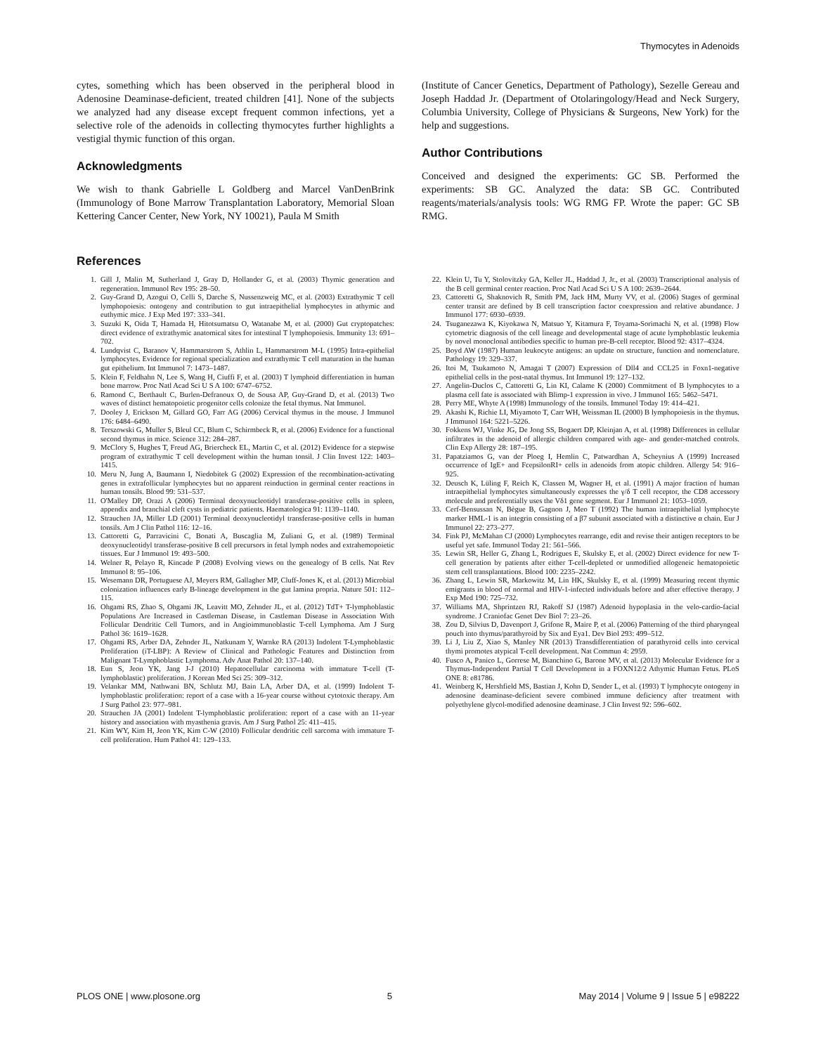Thymocytes in Adenoids
cytes, something which has been observed in the peripheral blood in Adenosine Deaminase-deficient, treated children [41]. None of the subjects we analyzed had any disease except frequent common infections, yet a selective role of the adenoids in collecting thymocytes further highlights a vestigial thymic function of this organ.
Acknowledgments
We wish to thank Gabrielle L Goldberg and Marcel VanDenBrink (Immunology of Bone Marrow Transplantation Laboratory, Memorial Sloan Kettering Cancer Center, New York, NY 10021), Paula M Smith
(Institute of Cancer Genetics, Department of Pathology), Sezelle Gereau and Joseph Haddad Jr. (Department of Otolaringology/Head and Neck Surgery, Columbia University, College of Physicians & Surgeons, New York) for the help and suggestions.
Author Contributions
Conceived and designed the experiments: GC SB. Performed the experiments: SB GC. Analyzed the data: SB GC. Contributed reagents/materials/analysis tools: WG RMG FP. Wrote the paper: GC SB RMG.
References
1. Gill J, Malin M, Sutherland J, Gray D, Hollander G, et al. (2003) Thymic generation and regeneration. Immunol Rev 195: 28–50.
2. Guy-Grand D, Azogui O, Celli S, Darche S, Nussenzweig MC, et al. (2003) Extrathymic T cell lymphopoiesis: ontogeny and contribution to gut intraepithelial lymphocytes in athymic and euthymic mice. J Exp Med 197: 333–341.
3. Suzuki K, Oida T, Hamada H, Hitotsumatsu O, Watanabe M, et al. (2000) Gut cryptopatches: direct evidence of extrathymic anatomical sites for intestinal T lymphopoiesis. Immunity 13: 691–702.
4. Lundqvist C, Baranov V, Hammarstrom S, Athlin L, Hammarstrom M-L (1995) Intra-epithelial lymphocytes. Evidence for regional specialization and extrathymic T cell maturation in the human gut epithelium. Int Immunol 7: 1473–1487.
5. Klein F, Feldhahn N, Lee S, Wang H, Ciuffi F, et al. (2003) T lymphoid differentiation in human bone marrow. Proc Natl Acad Sci U S A 100: 6747–6752.
6. Ramond C, Berthault C, Burlen-Defranoux O, de Sousa AP, Guy-Grand D, et al. (2013) Two waves of distinct hematopoietic progenitor cells colonize the fetal thymus. Nat Immunol.
7. Dooley J, Erickson M, Gillard GO, Farr AG (2006) Cervical thymus in the mouse. J Immunol 176: 6484–6490.
8. Terszowski G, Muller S, Bleul CC, Blum C, Schirmbeck R, et al. (2006) Evidence for a functional second thymus in mice. Science 312: 284–287.
9. McClory S, Hughes T, Freud AG, Briercheck EL, Martin C, et al. (2012) Evidence for a stepwise program of extrathymic T cell development within the human tonsil. J Clin Invest 122: 1403–1415.
10. Meru N, Jung A, Baumann I, Niedobitek G (2002) Expression of the recombination-activating genes in extrafollicular lymphocytes but no apparent reinduction in germinal center reactions in human tonsils. Blood 99: 531–537.
11. O'Malley DP, Orazi A (2006) Terminal deoxynucleotidyl transferase-positive cells in spleen, appendix and branchial cleft cysts in pediatric patients. Haematologica 91: 1139–1140.
12. Strauchen JA, Miller LD (2001) Terminal deoxynucleotidyl transferase-positive cells in human tonsils. Am J Clin Pathol 116: 12–16.
13. Cattoretti G, Parravicini C, Bonati A, Buscaglia M, Zuliani G, et al. (1989) Terminal deoxynucleotidyl transferase-positive B cell precursors in fetal lymph nodes and extrahemopoietic tissues. Eur J Immunol 19: 493–500.
14. Welner R, Pelayo R, Kincade P (2008) Evolving views on the genealogy of B cells. Nat Rev Immunol 8: 95–106.
15. Wesemann DR, Portuguese AJ, Meyers RM, Gallagher MP, Cluff-Jones K, et al. (2013) Microbial colonization influences early B-lineage development in the gut lamina propria. Nature 501: 112–115.
16. Ohgami RS, Zhao S, Ohgami JK, Leavitt MO, Zehnder JL, et al. (2012) TdT+ T-lymphoblastic Populations Are Increased in Castleman Disease, in Castleman Disease in Association With Follicular Dendritic Cell Tumors, and in Angioimmunoblastic T-cell Lymphoma. Am J Surg Pathol 36: 1619–1628.
17. Ohgami RS, Arber DA, Zehnder JL, Natkunam Y, Warnke RA (2013) Indolent T-Lymphoblastic Proliferation (iT-LBP): A Review of Clinical and Pathologic Features and Distinction from Malignant T-Lymphoblastic Lymphoma. Adv Anat Pathol 20: 137–140.
18. Eun S, Jeon YK, Jang J-J (2010) Hepatocellular carcinoma with immature T-cell (T-lymphoblastic) proliferation. J Korean Med Sci 25: 309–312.
19. Velankar MM, Nathwani BN, Schlutz MJ, Bain LA, Arber DA, et al. (1999) Indolent T-lymphoblastic proliferation: report of a case with a 16-year course without cytotoxic therapy. Am J Surg Pathol 23: 977–981.
20. Strauchen JA (2001) Indolent T-lymphoblastic proliferation: report of a case with an 11-year history and association with myasthenia gravis. Am J Surg Pathol 25: 411–415.
21. Kim WY, Kim H, Jeon YK, Kim C-W (2010) Follicular dendritic cell sarcoma with immature T-cell proliferation. Hum Pathol 41: 129–133.
22. Klein U, Tu Y, Stolovitzky GA, Keller JL, Haddad J, Jr., et al. (2003) Transcriptional analysis of the B cell germinal center reaction. Proc Natl Acad Sci U S A 100: 2639–2644.
23. Cattoretti G, Shaknovich R, Smith PM, Jack HM, Murty VV, et al. (2006) Stages of germinal center transit are defined by B cell transcription factor coexpression and relative abundance. J Immunol 177: 6930–6939.
24. Tsuganezawa K, Kiyokawa N, Matsuo Y, Kitamura F, Toyama-Sorimachi N, et al. (1998) Flow cytometric diagnosis of the cell lineage and developmental stage of acute lymphoblastic leukemia by novel monoclonal antibodies specific to human pre-B-cell receptor. Blood 92: 4317–4324.
25. Boyd AW (1987) Human leukocyte antigens: an update on structure, function and nomenclature. Pathology 19: 329–337.
26. Itoi M, Tsukamoto N, Amagai T (2007) Expression of Dll4 and CCL25 in Foxn1-negative epithelial cells in the post-natal thymus. Int Immunol 19: 127–132.
27. Angelin-Duclos C, Cattoretti G, Lin KI, Calame K (2000) Commitment of B lymphocytes to a plasma cell fate is associated with Blimp-1 expression in vivo. J Immunol 165: 5462–5471.
28. Perry ME, Whyte A (1998) Immunology of the tonsils. Immunol Today 19: 414–421.
29. Akashi K, Richie LI, Miyamoto T, Carr WH, Weissman IL (2000) B lymphopoiesis in the thymus. J Immunol 164: 5221–5226.
30. Fokkens WJ, Vinke JG, De Jong SS, Bogaert DP, Kleinjan A, et al. (1998) Differences in cellular infiltrates in the adenoid of allergic children compared with age- and gender-matched controls. Clin Exp Allergy 28: 187–195.
31. Papatziamos G, van der Ploeg I, Hemlin C, Patwardhan A, Scheynius A (1999) Increased occurrence of IgE+ and FcepsilonRI+ cells in adenoids from atopic children. Allergy 54: 916–925.
32. Deusch K, Lüling F, Reich K, Classen M, Wagner H, et al. (1991) A major fraction of human intraepithelial lymphocytes simultaneously expresses the γ/δ T cell receptor, the CD8 accessory molecule and preferentially uses the Vδ1 gene segment. Eur J Immunol 21: 1053–1059.
33. Cerf-Bensussan N, Bègue B, Gagnon J, Meo T (1992) The human intraepithelial lymphocyte marker HML-1 is an integrin consisting of a β7 subunit associated with a distinctive α chain. Eur J Immunol 22: 273–277.
34. Fink PJ, McMahan CJ (2000) Lymphocytes rearrange, edit and revise their antigen receptors to be useful yet safe. Immunol Today 21: 561–566.
35. Lewin SR, Heller G, Zhang L, Rodrigues E, Skulsky E, et al. (2002) Direct evidence for new T-cell generation by patients after either T-cell-depleted or unmodified allogeneic hematopoietic stem cell transplantations. Blood 100: 2235–2242.
36. Zhang L, Lewin SR, Markowitz M, Lin HK, Skulsky E, et al. (1999) Measuring recent thymic emigrants in blood of normal and HIV-1-infected individuals before and after effective therapy. J Exp Med 190: 725–732.
37. Williams MA, Shprintzen RJ, Rakoff SJ (1987) Adenoid hypoplasia in the velo-cardio-facial syndrome. J Craniofac Genet Dev Biol 7: 23–26.
38. Zou D, Silvius D, Davenport J, Grifone R, Maire P, et al. (2006) Patterning of the third pharyngeal pouch into thymus/parathyroid by Six and Eya1. Dev Biol 293: 499–512.
39. Li J, Liu Z, Xiao S, Manley NR (2013) Transdifferentiation of parathyroid cells into cervical thymi promotes atypical T-cell development. Nat Commun 4: 2959.
40. Fusco A, Panico L, Gorrese M, Bianchino G, Barone MV, et al. (2013) Molecular Evidence for a Thymus-Independent Partial T Cell Development in a FOXN12/2 Athymic Human Fetus. PLoS ONE 8: e81786.
41. Weinberg K, Hershfield MS, Bastian J, Kohn D, Sender L, et al. (1993) T lymphocyte ontogeny in adenosine deaminase-deficient severe combined immune deficiency after treatment with polyethylene glycol-modified adenosine deaminase. J Clin Invest 92: 596–602.
PLOS ONE | www.plosone.org 5 May 2014 | Volume 9 | Issue 5 | e98222